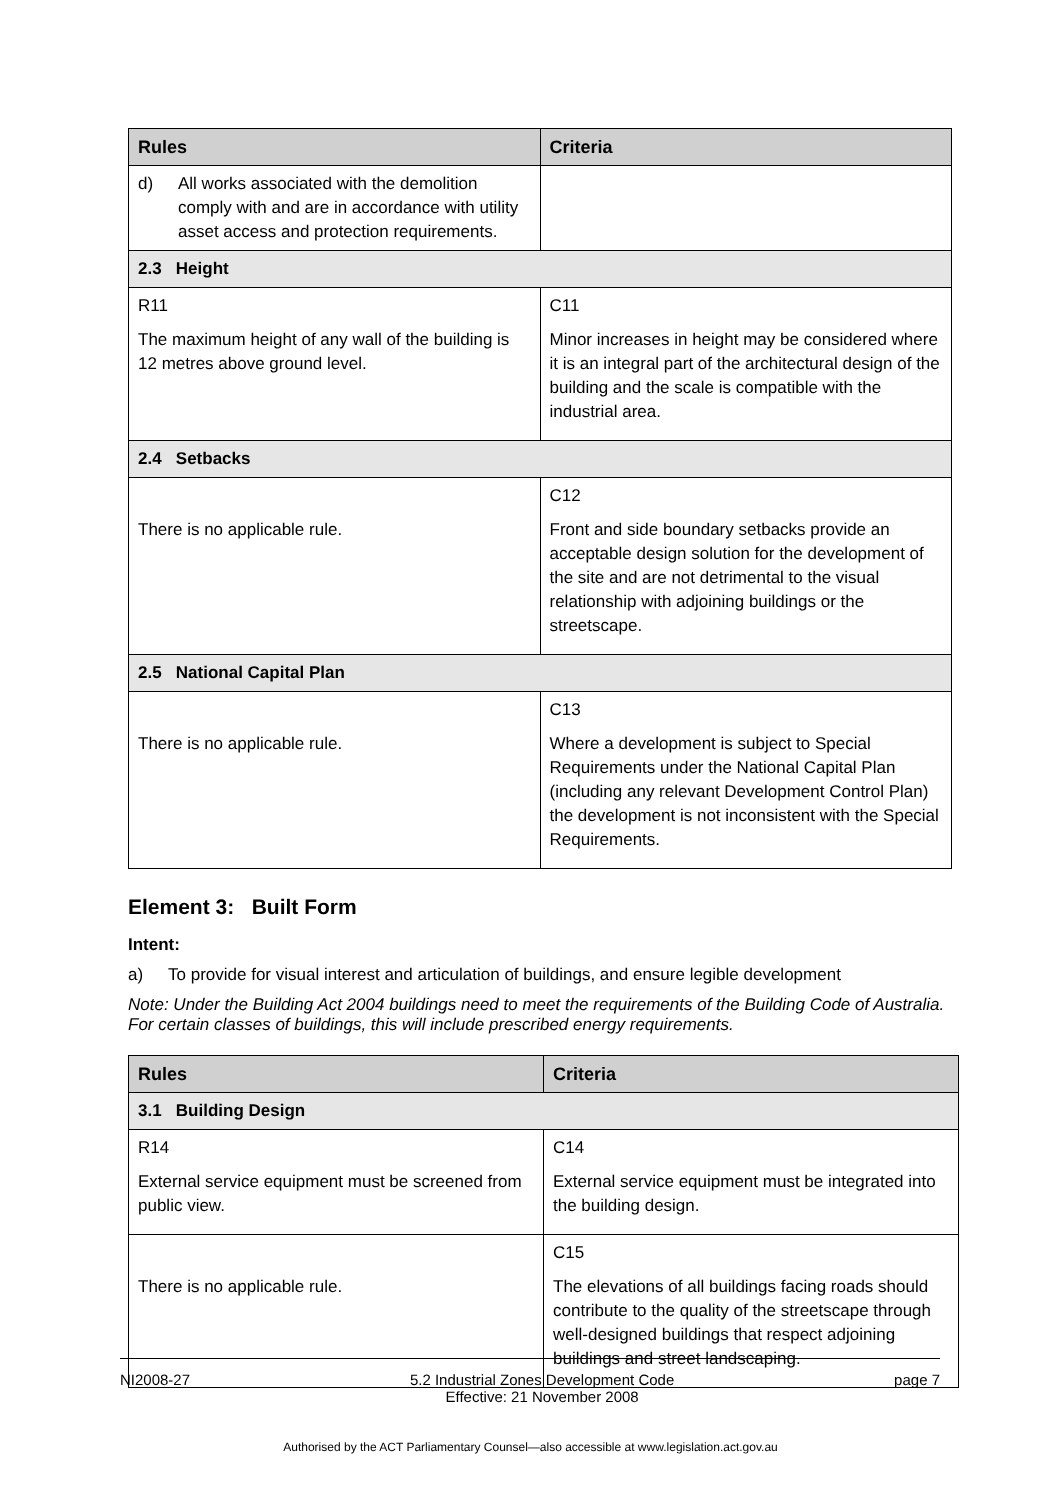| Rules | Criteria |
| --- | --- |
| d) All works associated with the demolition comply with and are in accordance with utility asset access and protection requirements. | |
| 2.3 Height | |
| R11 The maximum height of any wall of the building is 12 metres above ground level. | C11 Minor increases in height may be considered where it is an integral part of the architectural design of the building and the scale is compatible with the industrial area. |
| 2.4 Setbacks | |
| There is no applicable rule. | C12 Front and side boundary setbacks provide an acceptable design solution for the development of the site and are not detrimental to the visual relationship with adjoining buildings or the streetscape. |
| 2.5 National Capital Plan | |
| There is no applicable rule. | C13 Where a development is subject to Special Requirements under the National Capital Plan (including any relevant Development Control Plan) the development is not inconsistent with the Special Requirements. |
Element 3: Built Form
Intent:
a) To provide for visual interest and articulation of buildings, and ensure legible development
Note: Under the Building Act 2004 buildings need to meet the requirements of the Building Code of Australia. For certain classes of buildings, this will include prescribed energy requirements.
| Rules | Criteria |
| --- | --- |
| 3.1 Building Design | |
| R14 External service equipment must be screened from public view. | C14 External service equipment must be integrated into the building design. |
| There is no applicable rule. | C15 The elevations of all buildings facing roads should contribute to the quality of the streetscape through well-designed buildings that respect adjoining buildings and street landscaping. |
NI2008-27 5.2 Industrial Zones Development Code
Effective: 21 November 2008 page 7
Authorised by the ACT Parliamentary Counsel—also accessible at www.legislation.act.gov.au